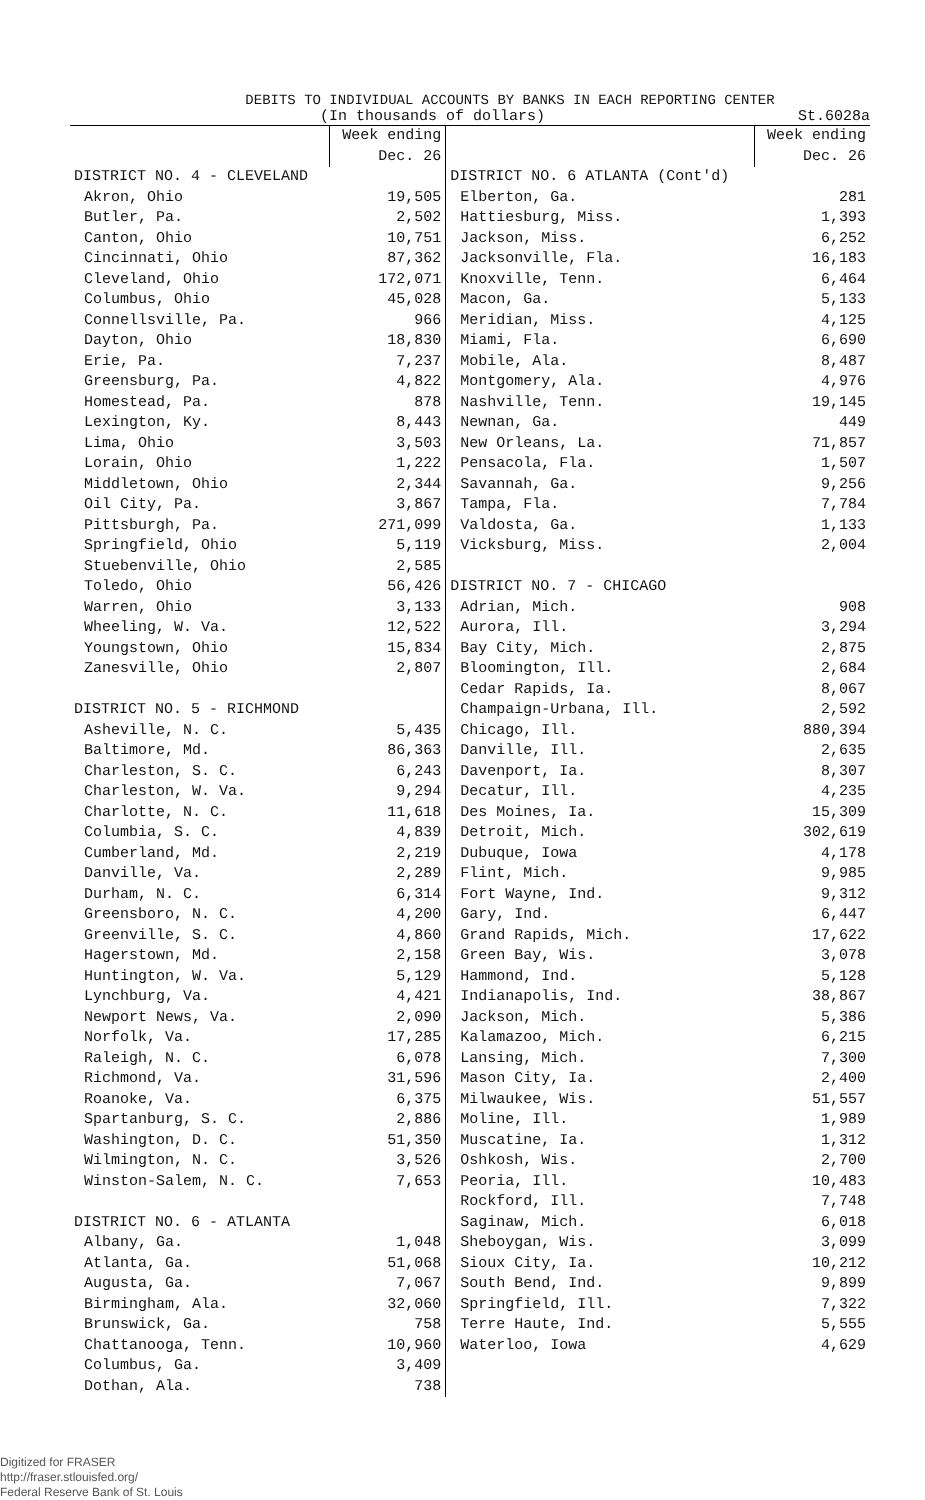DEBITS TO INDIVIDUAL ACCOUNTS BY BANKS IN EACH REPORTING CENTER
(In thousands of dollars) St.6028a
| | Week ending Dec. 26 | | Week ending Dec. 26 |
| --- | --- | --- | --- |
| DISTRICT NO. 4 - CLEVELAND | | DISTRICT NO. 6 ATLANTA (Cont'd) | |
| Akron, Ohio | 19,505 | Elberton, Ga. | 281 |
| Butler, Pa. | 2,502 | Hattiesburg, Miss. | 1,393 |
| Canton, Ohio | 10,751 | Jackson, Miss. | 6,252 |
| Cincinnati, Ohio | 87,362 | Jacksonville, Fla. | 16,183 |
| Cleveland, Ohio | 172,071 | Knoxville, Tenn. | 6,464 |
| Columbus, Ohio | 45,028 | Macon, Ga. | 5,133 |
| Connellsville, Pa. | 966 | Meridian, Miss. | 4,125 |
| Dayton, Ohio | 18,830 | Miami, Fla. | 6,690 |
| Erie, Pa. | 7,237 | Mobile, Ala. | 8,487 |
| Greensburg, Pa. | 4,822 | Montgomery, Ala. | 4,976 |
| Homestead, Pa. | 878 | Nashville, Tenn. | 19,145 |
| Lexington, Ky. | 8,443 | Newnan, Ga. | 449 |
| Lima, Ohio | 3,503 | New Orleans, La. | 71,857 |
| Lorain, Ohio | 1,222 | Pensacola, Fla. | 1,507 |
| Middletown, Ohio | 2,344 | Savannah, Ga. | 9,256 |
| Oil City, Pa. | 3,867 | Tampa, Fla. | 7,784 |
| Pittsburgh, Pa. | 271,099 | Valdosta, Ga. | 1,133 |
| Springfield, Ohio | 5,119 | Vicksburg, Miss. | 2,004 |
| Stuebenville, Ohio | 2,585 | | |
| Toledo, Ohio | 56,426 | DISTRICT NO. 7 - CHICAGO | |
| Warren, Ohio | 3,133 | Adrian, Mich. | 908 |
| Wheeling, W. Va. | 12,522 | Aurora, Ill. | 3,294 |
| Youngstown, Ohio | 15,834 | Bay City, Mich. | 2,875 |
| Zanesville, Ohio | 2,807 | Bloomington, Ill. | 2,684 |
| | | Cedar Rapids, Ia. | 8,067 |
| DISTRICT NO. 5 - RICHMOND | | Champaign-Urbana, Ill. | 2,592 |
| Asheville, N. C. | 5,435 | Chicago, Ill. | 880,394 |
| Baltimore, Md. | 86,363 | Danville, Ill. | 2,635 |
| Charleston, S. C. | 6,243 | Davenport, Ia. | 8,307 |
| Charleston, W. Va. | 9,294 | Decatur, Ill. | 4,235 |
| Charlotte, N. C. | 11,618 | Des Moines, Ia. | 15,309 |
| Columbia, S. C. | 4,839 | Detroit, Mich. | 302,619 |
| Cumberland, Md. | 2,219 | Dubuque, Iowa | 4,178 |
| Danville, Va. | 2,289 | Flint, Mich. | 9,985 |
| Durham, N. C. | 6,314 | Fort Wayne, Ind. | 9,312 |
| Greensboro, N. C. | 4,200 | Gary, Ind. | 6,447 |
| Greenville, S. C. | 4,860 | Grand Rapids, Mich. | 17,622 |
| Hagerstown, Md. | 2,158 | Green Bay, Wis. | 3,078 |
| Huntington, W. Va. | 5,129 | Hammond, Ind. | 5,128 |
| Lynchburg, Va. | 4,421 | Indianapolis, Ind. | 38,867 |
| Newport News, Va. | 2,090 | Jackson, Mich. | 5,386 |
| Norfolk, Va. | 17,285 | Kalamazoo, Mich. | 6,215 |
| Raleigh, N. C. | 6,078 | Lansing, Mich. | 7,300 |
| Richmond, Va. | 31,596 | Mason City, Ia. | 2,400 |
| Roanoke, Va. | 6,375 | Milwaukee, Wis. | 51,557 |
| Spartanburg, S. C. | 2,886 | Moline, Ill. | 1,989 |
| Washington, D. C. | 51,350 | Muscatine, Ia. | 1,312 |
| Wilmington, N. C. | 3,526 | Oshkosh, Wis. | 2,700 |
| Winston-Salem, N. C. | 7,653 | Peoria, Ill. | 10,483 |
| | | Rockford, Ill. | 7,748 |
| DISTRICT NO. 6 - ATLANTA | | Saginaw, Mich. | 6,018 |
| Albany, Ga. | 1,048 | Sheboygan, Wis. | 3,099 |
| Atlanta, Ga. | 51,068 | Sioux City, Ia. | 10,212 |
| Augusta, Ga. | 7,067 | South Bend, Ind. | 9,899 |
| Birmingham, Ala. | 32,060 | Springfield, Ill. | 7,322 |
| Brunswick, Ga. | 758 | Terre Haute, Ind. | 5,555 |
| Chattanooga, Tenn. | 10,960 | Waterloo, Iowa | 4,629 |
| Columbus, Ga. | 3,409 | | |
| Dothan, Ala. | 738 | | |
Digitized for FRASER
http://fraser.stlouisfed.org/
Federal Reserve Bank of St. Louis